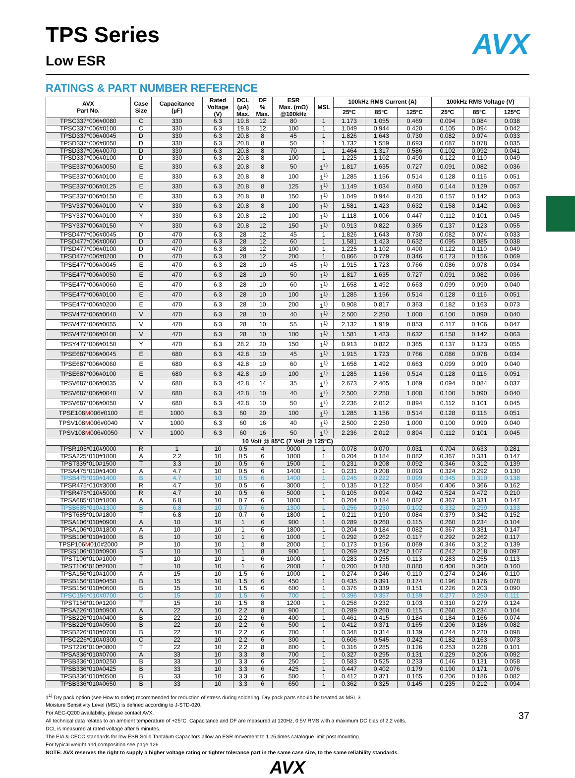AVX
TPS Series
Low ESR
RATINGS & PART NUMBER REFERENCE
| AVX Part No. | Case Size | Capacitance (µF) | Rated Voltage (V) | DCL (µA) Max. | DF % Max. | ESR Max. (mΩ) @100kHz | MSL | 100kHz RMS Current (A) | | | 100kHz RMS Voltage (V) | | |
| --- | --- | --- | --- | --- | --- | --- | --- | --- | --- | --- | --- | --- | --- |
| | | | | | | | | 25ºC | 85ºC | 125ºC | 25ºC | 85ºC | 125ºC |
| TPSC337*006#0080 | C | 330 | 6.3 | 19.8 | 12 | 80 | 1 | 1.173 | 1.055 | 0.469 | 0.094 | 0.084 | 0.038 |
| TPSC337*006#0100 | C | 330 | 6.3 | 19.8 | 12 | 100 | 1 | 1.049 | 0.944 | 0.420 | 0.105 | 0.094 | 0.042 |
| TPSD337*006#0045 | D | 330 | 6.3 | 20.8 | 8 | 45 | 1 | 1.826 | 1.643 | 0.730 | 0.082 | 0.074 | 0.033 |
| TPSD337*006#0050 | D | 330 | 6.3 | 20.8 | 8 | 50 | 1 | 1.732 | 1.559 | 0.693 | 0.087 | 0.078 | 0.035 |
| TPSD337*006#0070 | D | 330 | 6.3 | 20.8 | 8 | 70 | 1 | 1.464 | 1.317 | 0.586 | 0.102 | 0.092 | 0.041 |
| TPSD337*006#0100 | D | 330 | 6.3 | 20.8 | 8 | 100 | 1 | 1.225 | 1.102 | 0.490 | 0.122 | 0.110 | 0.049 |
| TPSE337*006#0050 | E | 330 | 6.3 | 20.8 | 8 | 50 | 1<sup>1)</sup> | 1.817 | 1.635 | 0.727 | 0.091 | 0.082 | 0.036 |
| TPSE337*006#0100 | E | 330 | 6.3 | 20.8 | 8 | 100 | 1<sup>1)</sup> | 1.285 | 1.156 | 0.514 | 0.128 | 0.116 | 0.051 |
| TPSE337*006#0125 | E | 330 | 6.3 | 20.8 | 8 | 125 | 1<sup>1)</sup> | 1.149 | 1.034 | 0.460 | 0.144 | 0.129 | 0.057 |
| TPSE337*006#0150 | E | 330 | 6.3 | 20.8 | 8 | 150 | 1<sup>1)</sup> | 1.049 | 0.944 | 0.420 | 0.157 | 0.142 | 0.063 |
| TPSV337*006#0100 | V | 330 | 6.3 | 20.8 | 8 | 100 | 1<sup>1)</sup> | 1.581 | 1.423 | 0.632 | 0.158 | 0.142 | 0.063 |
| TPSY337*006#0100 | Y | 330 | 6.3 | 20.8 | 12 | 100 | 1<sup>1)</sup> | 1.118 | 1.006 | 0.447 | 0.112 | 0.101 | 0.045 |
| TPSY337*006#0150 | Y | 330 | 6.3 | 20.8 | 12 | 150 | 1<sup>1)</sup> | 0.913 | 0.822 | 0.365 | 0.137 | 0.123 | 0.055 |
| TPSD477*006#0045 | D | 470 | 6.3 | 28 | 12 | 45 | 1 | 1.826 | 1.643 | 0.730 | 0.082 | 0.074 | 0.033 |
| TPSD477*006#0060 | D | 470 | 6.3 | 28 | 12 | 60 | 1 | 1.581 | 1.423 | 0.632 | 0.095 | 0.085 | 0.038 |
| TPSD477*006#0100 | D | 470 | 6.3 | 28 | 12 | 100 | 1 | 1.225 | 1.102 | 0.490 | 0.122 | 0.110 | 0.049 |
| TPSD477*006#0200 | D | 470 | 6.3 | 28 | 12 | 200 | 1 | 0.866 | 0.779 | 0.346 | 0.173 | 0.156 | 0.069 |
| TPSE477*006#0045 | E | 470 | 6.3 | 28 | 10 | 45 | 1<sup>1)</sup> | 1.915 | 1.723 | 0.766 | 0.086 | 0.078 | 0.034 |
| TPSE477*006#0050 | E | 470 | 6.3 | 28 | 10 | 50 | 1<sup>1)</sup> | 1.817 | 1.635 | 0.727 | 0.091 | 0.082 | 0.036 |
| TPSE477*006#0060 | E | 470 | 6.3 | 28 | 10 | 60 | 1<sup>1)</sup> | 1.658 | 1.492 | 0.663 | 0.099 | 0.090 | 0.040 |
| TPSE477*006#0100 | E | 470 | 6.3 | 28 | 10 | 100 | 1<sup>1)</sup> | 1.285 | 1.156 | 0.514 | 0.128 | 0.116 | 0.051 |
| TPSE477*006#0200 | E | 470 | 6.3 | 28 | 10 | 200 | 1<sup>1)</sup> | 0.908 | 0.817 | 0.363 | 0.182 | 0.163 | 0.073 |
| TPSV477*006#0040 | V | 470 | 6.3 | 28 | 10 | 40 | 1<sup>1)</sup> | 2.500 | 2.250 | 1.000 | 0.100 | 0.090 | 0.040 |
| TPSV477*006#0055 | V | 470 | 6.3 | 28 | 10 | 55 | 1<sup>1)</sup> | 2.132 | 1.919 | 0.853 | 0.117 | 0.106 | 0.047 |
| TPSV477*006#0100 | V | 470 | 6.3 | 28 | 10 | 100 | 1<sup>1)</sup> | 1.581 | 1.423 | 0.632 | 0.158 | 0.142 | 0.063 |
| TPSY477*006#0150 | Y | 470 | 6.3 | 28.2 | 20 | 150 | 1<sup>1)</sup> | 0.913 | 0.822 | 0.365 | 0.137 | 0.123 | 0.055 |
| TPSE687*006#0045 | E | 680 | 6.3 | 42.8 | 10 | 45 | 1<sup>1)</sup> | 1.915 | 1.723 | 0.766 | 0.086 | 0.078 | 0.034 |
| TPSE687*006#0060 | E | 680 | 6.3 | 42.8 | 10 | 60 | 1<sup>1)</sup> | 1.658 | 1.492 | 0.663 | 0.099 | 0.090 | 0.040 |
| TPSE687*006#0100 | E | 680 | 6.3 | 42.8 | 10 | 100 | 1<sup>1)</sup> | 1.285 | 1.156 | 0.514 | 0.128 | 0.116 | 0.051 |
| TPSV687*006#0035 | V | 680 | 6.3 | 42.8 | 14 | 35 | 1<sup>1)</sup> | 2.673 | 2.405 | 1.069 | 0.094 | 0.084 | 0.037 |
| TPSV687*006#0040 | V | 680 | 6.3 | 42.8 | 10 | 40 | 1<sup>1)</sup> | 2.500 | 2.250 | 1.000 | 0.100 | 0.090 | 0.040 |
| TPSV687*006#0050 | V | 680 | 6.3 | 42.8 | 10 | 50 | 1<sup>1)</sup> | 2.236 | 2.012 | 0.894 | 0.112 | 0.101 | 0.045 |
| TPSE108 M 006#0100 | E | 1000 | 6.3 | 60 | 20 | 100 | 1<sup>1)</sup> | 1.285 | 1.156 | 0.514 | 0.128 | 0.116 | 0.051 |
| TPSV108 M 006#0040 | V | 1000 | 6.3 | 60 | 16 | 40 | 1<sup>1)</sup> | 2.500 | 2.250 | 1.000 | 0.100 | 0.090 | 0.040 |
| TPSV108 M 006#0050 | V | 1000 | 6.3 | 60 | 16 | 50 | 1<sup>1)</sup> | 2.236 | 2.012 | 0.894 | 0.112 | 0.101 | 0.045 |
| 10 Volt @ 85ºC (7 Volt @ 125ºC) | | | | | | | | | | | | | |
| TPSR105*010#9000 | R | 1 | 10 | 0.5 | 4 | 9000 | 1 | 0.078 | 0.070 | 0.031 | 0.704 | 0.633 | 0.281 |
| TPSA225*010#1800 | A | 2.2 | 10 | 0.5 | 6 | 1800 | 1 | 0.204 | 0.184 | 0.082 | 0.367 | 0.331 | 0.147 |
| TPST335*010#1500 | T | 3.3 | 10 | 0.5 | 6 | 1500 | 1 | 0.231 | 0.208 | 0.092 | 0.346 | 0.312 | 0.139 |
| TPSA475*010#1400 | A | 4.7 | 10 | 0.5 | 6 | 1400 | 1 | 0.231 | 0.208 | 0.093 | 0.324 | 0.292 | 0.130 |
| TPSB475*010#1400 | B | 4.7 | 10 | 0.5 | 6 | 1400 | 1 | 0.246 | 0.222 | 0.099 | 0.345 | 0.310 | 0.138 |
| TPSR475*010#3000 | R | 4.7 | 10 | 0.5 | 6 | 3000 | 1 | 0.135 | 0.122 | 0.054 | 0.406 | 0.366 | 0.162 |
| TPSR475*010#5000 | R | 4.7 | 10 | 0.5 | 6 | 5000 | 1 | 0.105 | 0.094 | 0.042 | 0.524 | 0.472 | 0.210 |
| TPSA685*010#1800 | A | 6.8 | 10 | 0.7 | 6 | 1800 | 1 | 0.204 | 0.184 | 0.082 | 0.367 | 0.331 | 0.147 |
| TPSB685*010#1300 | B | 6.8 | 10 | 0.7 | 6 | 1300 | 1 | 0.256 | 0.230 | 0.102 | 0.332 | 0.299 | 0.133 |
| TPST685*010#1800 | T | 6.8 | 10 | 0.7 | 6 | 1800 | 1 | 0.211 | 0.190 | 0.084 | 0.379 | 0.342 | 0.152 |
| TPSA106*010#0900 | A | 10 | 10 | 1 | 6 | 900 | 1 | 0.289 | 0.260 | 0.115 | 0.260 | 0.234 | 0.104 |
| TPSA106*010#1800 | A | 10 | 10 | 1 | 6 | 1800 | 1 | 0.204 | 0.184 | 0.082 | 0.367 | 0.331 | 0.147 |
| TPSB106*010#1000 | B | 10 | 10 | 1 | 6 | 1000 | 1 | 0.292 | 0.262 | 0.117 | 0.292 | 0.262 | 0.117 |
| TPSP106 M 010#2000 | P | 10 | 10 | 1 | 8 | 2000 | 1 | 0.173 | 0.156 | 0.069 | 0.346 | 0.312 | 0.139 |
| TPSS106*010#0900 | S | 10 | 10 | 1 | 8 | 900 | 1 | 0.269 | 0.242 | 0.107 | 0.242 | 0.218 | 0.097 |
| TPST106*010#1000 | T | 10 | 10 | 1 | 6 | 1000 | 1 | 0.283 | 0.255 | 0.113 | 0.283 | 0.255 | 0.113 |
| TPST106*010#2000 | T | 10 | 10 | 1 | 6 | 2000 | 1 | 0.200 | 0.180 | 0.080 | 0.400 | 0.360 | 0.160 |
| TPSA156*010#1000 | A | 15 | 10 | 1.5 | 6 | 1000 | 1 | 0.274 | 0.246 | 0.110 | 0.274 | 0.246 | 0.110 |
| TPSB156*010#0450 | B | 15 | 10 | 1.5 | 6 | 450 | 1 | 0.435 | 0.391 | 0.174 | 0.196 | 0.176 | 0.078 |
| TPSB156*010#0600 | B | 15 | 10 | 1.5 | 6 | 600 | 1 | 0.376 | 0.339 | 0.151 | 0.226 | 0.203 | 0.090 |
| TPSC156*010#0700 | C | 15 | 10 | 1.5 | 6 | 700 | 1 | 0.396 | 0.357 | 0.159 | 0.277 | 0.250 | 0.111 |
| TPST156*010#1200 | T | 15 | 10 | 1.5 | 8 | 1200 | 1 | 0.258 | 0.232 | 0.103 | 0.310 | 0.279 | 0.124 |
| TPSA226*010#0900 | A | 22 | 10 | 2.2 | 8 | 900 | 1 | 0.289 | 0.260 | 0.115 | 0.260 | 0.234 | 0.104 |
| TPSB226*010#0400 | B | 22 | 10 | 2.2 | 6 | 400 | 1 | 0.461 | 0.415 | 0.184 | 0.184 | 0.166 | 0.074 |
| TPSB226*010#0500 | B | 22 | 10 | 2.2 | 6 | 500 | 1 | 0.412 | 0.371 | 0.165 | 0.206 | 0.186 | 0.082 |
| TPSB226*010#0700 | B | 22 | 10 | 2.2 | 6 | 700 | 1 | 0.348 | 0.314 | 0.139 | 0.244 | 0.220 | 0.098 |
| TPSC226*010#0300 | C | 22 | 10 | 2.2 | 6 | 300 | 1 | 0.606 | 0.545 | 0.242 | 0.182 | 0.163 | 0.073 |
| TPST226*010#0800 | T | 22 | 10 | 2.2 | 8 | 800 | 1 | 0.316 | 0.285 | 0.126 | 0.253 | 0.228 | 0.101 |
| TPSA336*010#0700 | A | 33 | 10 | 3.3 | 8 | 700 | 1 | 0.327 | 0.295 | 0.131 | 0.229 | 0.206 | 0.092 |
| TPSB336*010#0250 | B | 33 | 10 | 3.3 | 6 | 250 | 1 | 0.583 | 0.525 | 0.233 | 0.146 | 0.131 | 0.058 |
| TPSB336*010#0425 | B | 33 | 10 | 3.3 | 6 | 425 | 1 | 0.447 | 0.402 | 0.179 | 0.190 | 0.171 | 0.076 |
| TPSB336*010#0500 | B | 33 | 10 | 3.3 | 6 | 500 | 1 | 0.412 | 0.371 | 0.165 | 0.206 | 0.186 | 0.082 |
| TPSB336*010#0650 | B | 33 | 10 | 3.3 | 6 | 650 | 1 | 0.362 | 0.325 | 0.145 | 0.235 | 0.212 | 0.094 |
1<sup>1)</sup> Dry pack option (see How to order) recommended for reduction of stress during soldering. Dry pack parts should be treated as MSL 3.
Moisture Sensitivity Level (MSL) is defined according to J-STD-020.
For AEC-Q200 availability, please contact AVX.
All technical data relates to an ambient temperature of +25°C. Capacitance and DF are measured at 120Hz, 0.5V RMS with a maximum DC bias of 2.2 volts.
DCL is measured at rated voltage after 5 minutes.
The EIA & CECC standards for low ESR Solid Tantalum Capacitors allow an ESR movement to 1.25 times catalogue limit post mounting.
For typical weight and composition see page 126.
NOTE: AVX reserves the right to supply a higher voltage rating or tighter tolerance part in the same case size, to the same reliability standards.
AVX
37